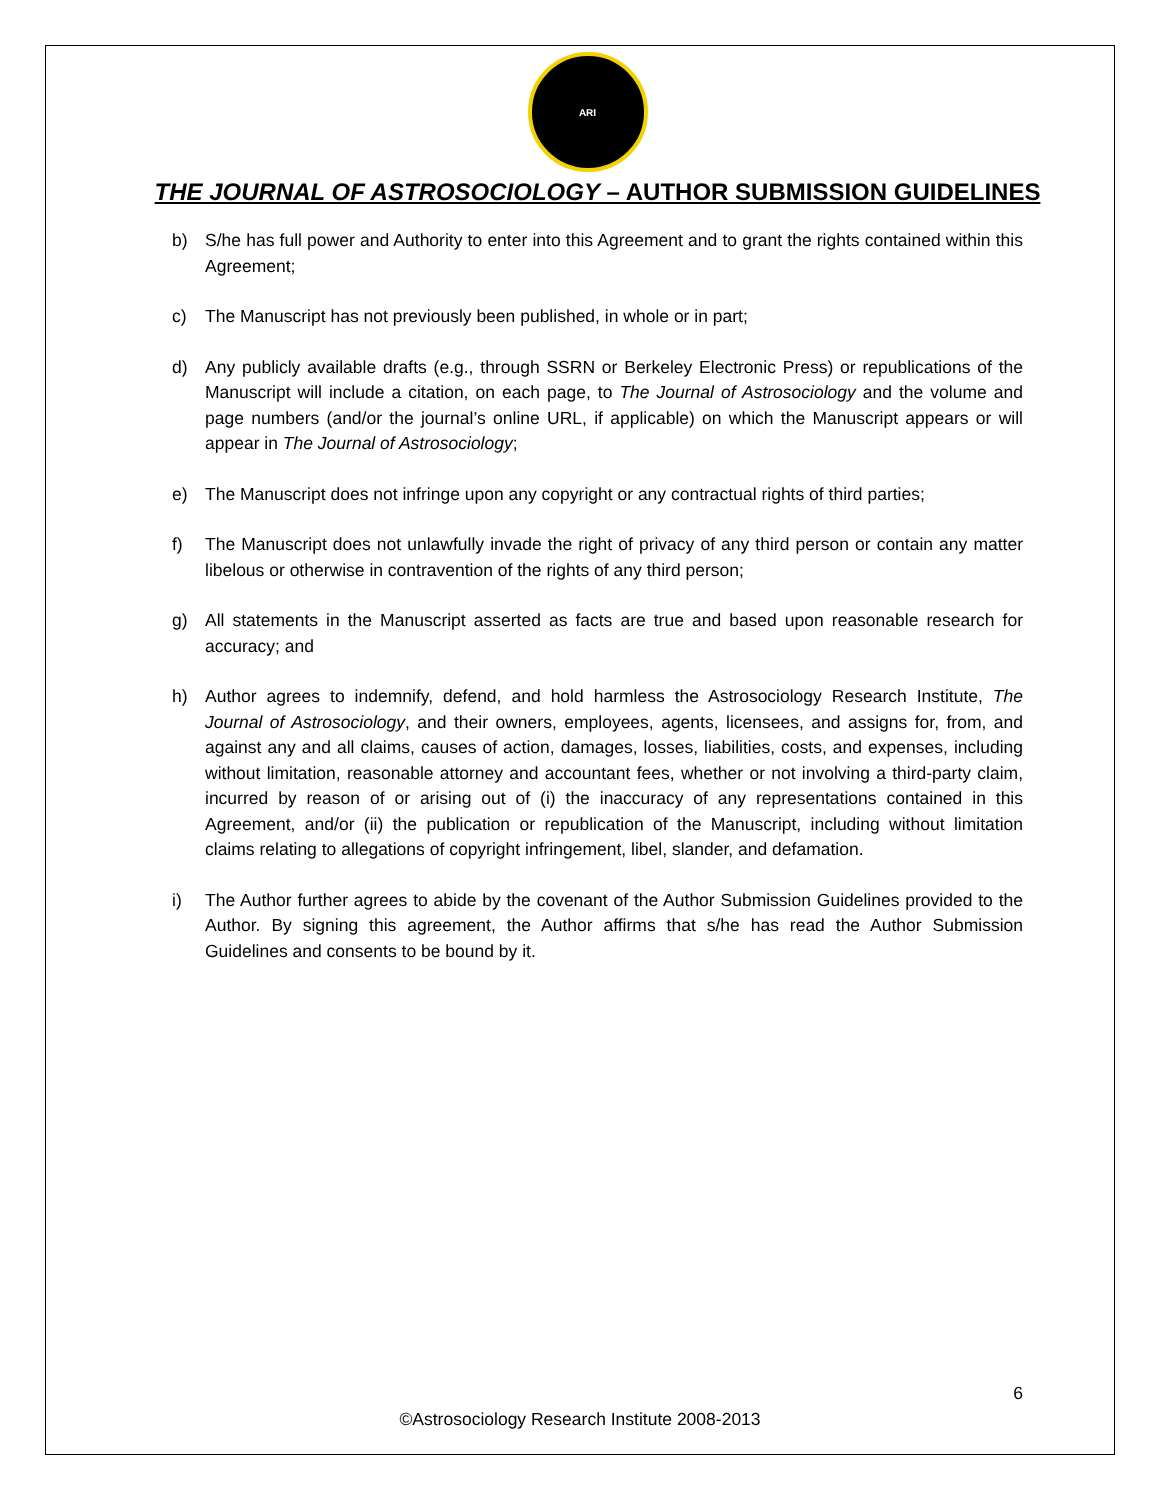ARI
THE JOURNAL OF ASTROSOCIOLOGY – AUTHOR SUBMISSION GUIDELINES
b) S/he has full power and Authority to enter into this Agreement and to grant the rights contained within this Agreement;
c) The Manuscript has not previously been published, in whole or in part;
d) Any publicly available drafts (e.g., through SSRN or Berkeley Electronic Press) or republications of the Manuscript will include a citation, on each page, to The Journal of Astrosociology and the volume and page numbers (and/or the journal’s online URL, if applicable) on which the Manuscript appears or will appear in The Journal of Astrosociology;
e) The Manuscript does not infringe upon any copyright or any contractual rights of third parties;
f) The Manuscript does not unlawfully invade the right of privacy of any third person or contain any matter libelous or otherwise in contravention of the rights of any third person;
g) All statements in the Manuscript asserted as facts are true and based upon reasonable research for accuracy; and
h) Author agrees to indemnify, defend, and hold harmless the Astrosociology Research Institute, The Journal of Astrosociology, and their owners, employees, agents, licensees, and assigns for, from, and against any and all claims, causes of action, damages, losses, liabilities, costs, and expenses, including without limitation, reasonable attorney and accountant fees, whether or not involving a third-party claim, incurred by reason of or arising out of (i) the inaccuracy of any representations contained in this Agreement, and/or (ii) the publication or republication of the Manuscript, including without limitation claims relating to allegations of copyright infringement, libel, slander, and defamation.
i) The Author further agrees to abide by the covenant of the Author Submission Guidelines provided to the Author. By signing this agreement, the Author affirms that s/he has read the Author Submission Guidelines and consents to be bound by it.
6
©Astrosociology Research Institute 2008-2013